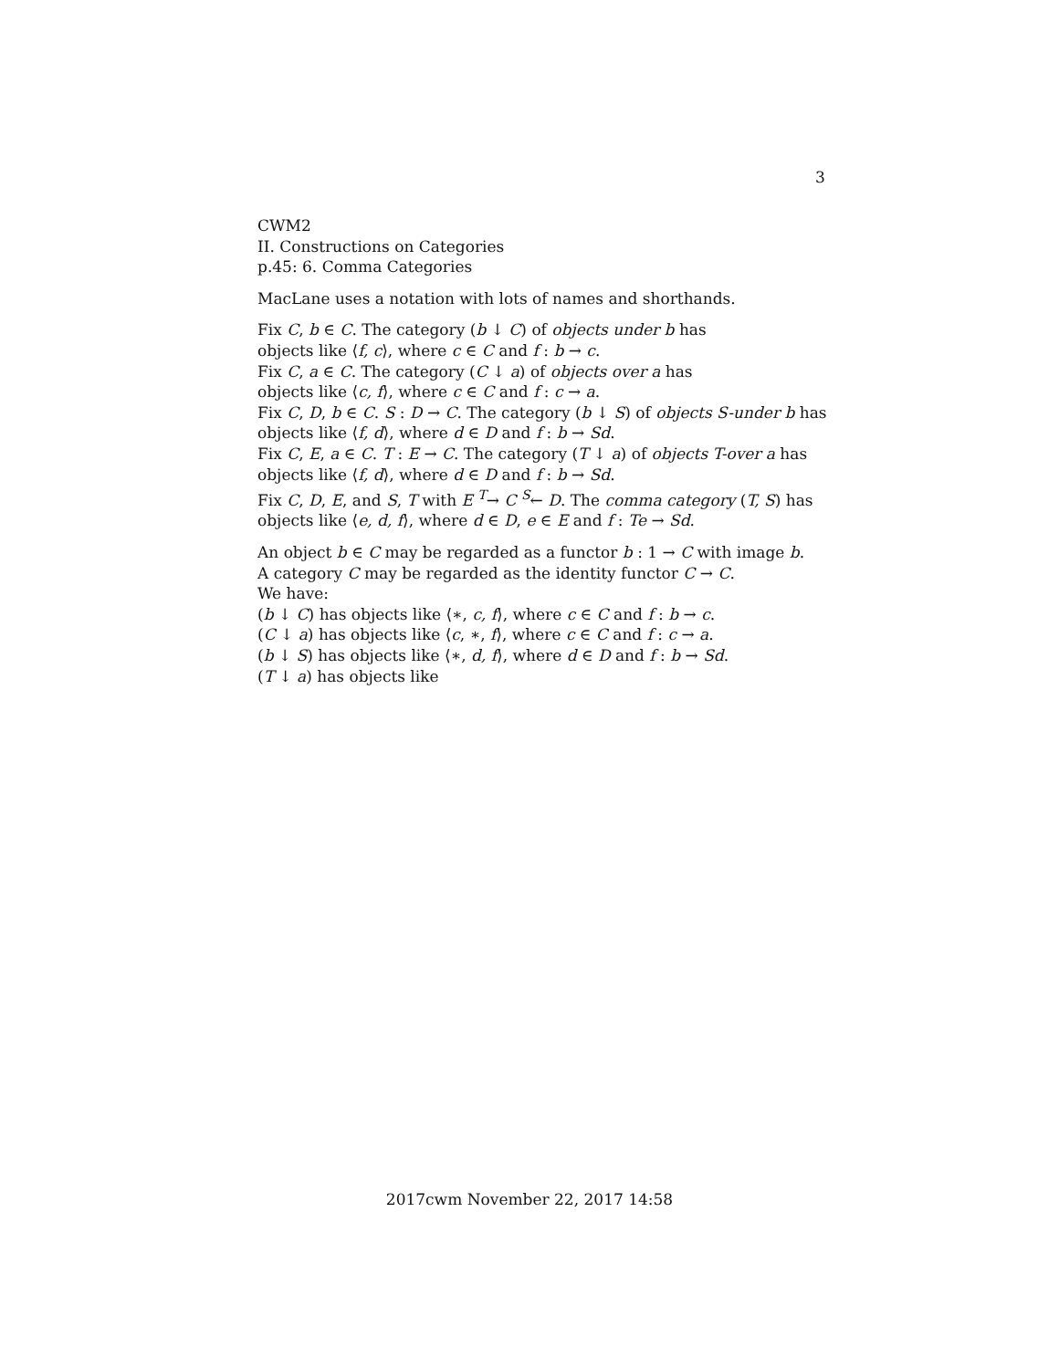3
CWM2
II. Constructions on Categories
p.45: 6. Comma Categories
MacLane uses a notation with lots of names and shorthands.
Fix C, b ∈ C. The category (b ↓ C) of objects under b has
objects like ⟨f, c⟩, where c ∈ C and f : b → c.
Fix C, a ∈ C. The category (C ↓ a) of objects over a has
objects like ⟨c, f⟩, where c ∈ C and f : c → a.
Fix C, D, b ∈ C. S : D → C. The category (b ↓ S) of objects S-under b has
objects like ⟨f, d⟩, where d ∈ D and f : b → Sd.
Fix C, E, a ∈ C. T : E → C. The category (T ↓ a) of objects T-over a has
objects like ⟨f, d⟩, where d ∈ D and f : b → Sd.
Fix C, D, E, and S, T with E <sup>T</sup>→ C <sup>S</sup>← D. The comma category (T, S) has
objects like ⟨e, d, f⟩, where d ∈ D, e ∈ E and f : Te → Sd.
An object b ∈ C may be regarded as a functor b : 1 → C with image b.
A category C may be regarded as the identity functor C → C.
We have:
(b ↓ C) has objects like ⟨∗, c, f⟩, where c ∈ C and f : b → c.
(C ↓ a) has objects like ⟨c, ∗, f⟩, where c ∈ C and f : c → a.
(b ↓ S) has objects like ⟨∗, d, f⟩, where d ∈ D and f : b → Sd.
(T ↓ a) has objects like
2017cwm November 22, 2017 14:58